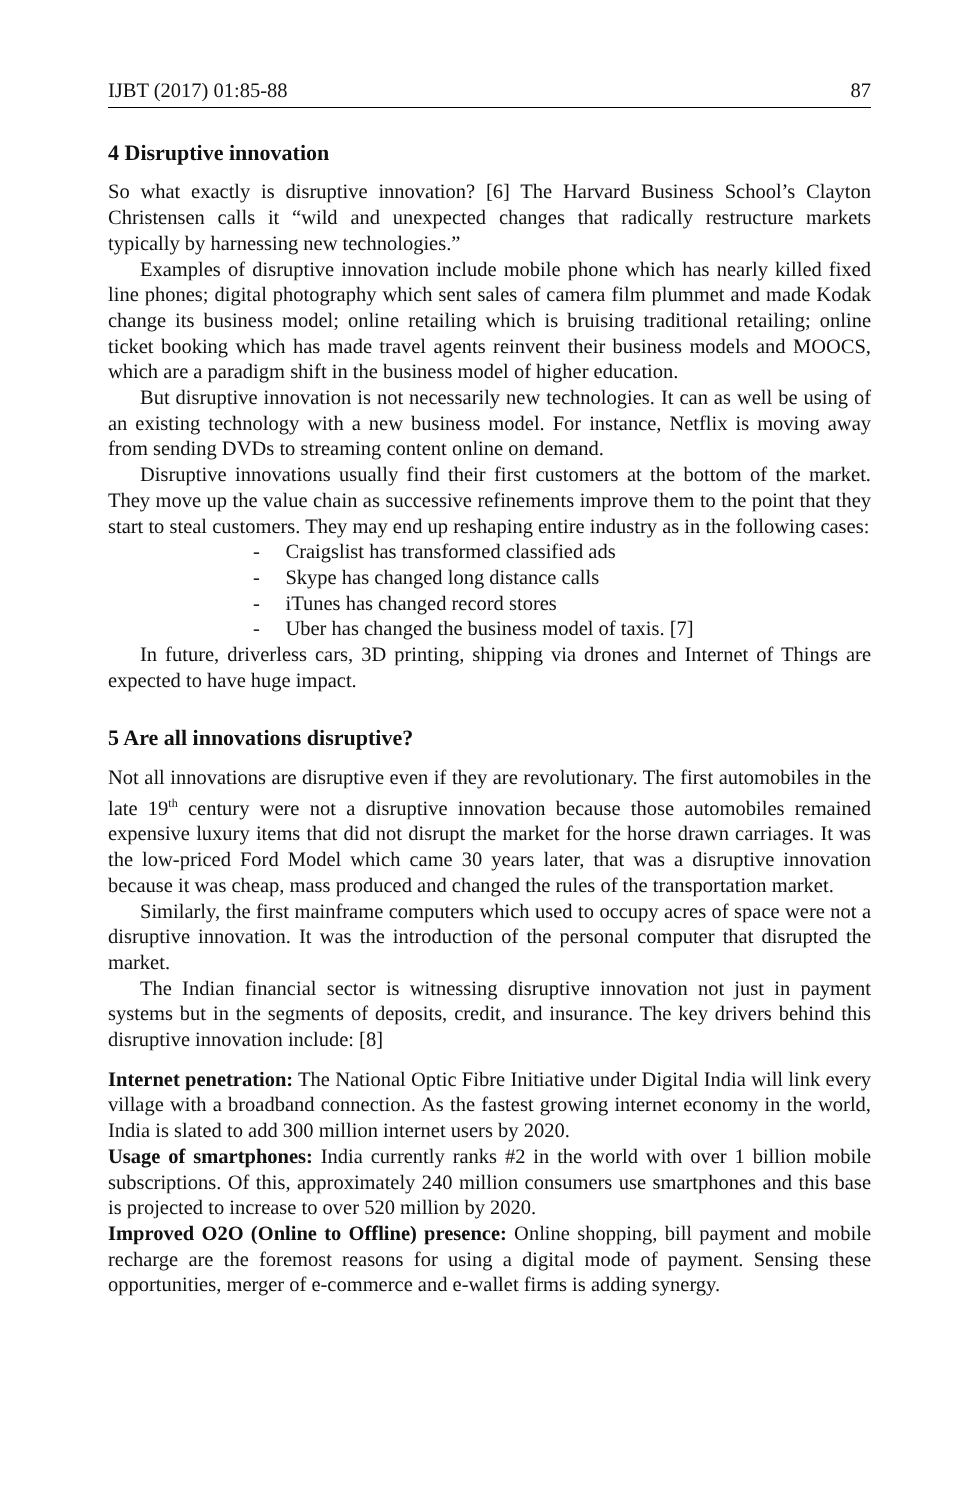IJBT (2017) 01:85-88 87
4 Disruptive innovation
So what exactly is disruptive innovation? [6] The Harvard Business School’s Clayton Christensen calls it “wild and unexpected changes that radically restructure markets typically by harnessing new technologies.”
Examples of disruptive innovation include mobile phone which has nearly killed fixed line phones; digital photography which sent sales of camera film plummet and made Kodak change its business model; online retailing which is bruising traditional retailing; online ticket booking which has made travel agents reinvent their business models and MOOCS, which are a paradigm shift in the business model of higher education.
But disruptive innovation is not necessarily new technologies. It can as well be using of an existing technology with a new business model. For instance, Netflix is moving away from sending DVDs to streaming content online on demand.
Disruptive innovations usually find their first customers at the bottom of the market. They move up the value chain as successive refinements improve them to the point that they start to steal customers. They may end up reshaping entire industry as in the following cases:
- Craigslist has transformed classified ads
- Skype has changed long distance calls
- iTunes has changed record stores
- Uber has changed the business model of taxis. [7]
In future, driverless cars, 3D printing, shipping via drones and Internet of Things are expected to have huge impact.
5 Are all innovations disruptive?
Not all innovations are disruptive even if they are revolutionary. The first automobiles in the late 19<sup>th</sup> century were not a disruptive innovation because those automobiles remained expensive luxury items that did not disrupt the market for the horse drawn carriages. It was the low-priced Ford Model which came 30 years later, that was a disruptive innovation because it was cheap, mass produced and changed the rules of the transportation market.
Similarly, the first mainframe computers which used to occupy acres of space were not a disruptive innovation. It was the introduction of the personal computer that disrupted the market.
The Indian financial sector is witnessing disruptive innovation not just in payment systems but in the segments of deposits, credit, and insurance. The key drivers behind this disruptive innovation include: [8]
Internet penetration: The National Optic Fibre Initiative under Digital India will link every village with a broadband connection. As the fastest growing internet economy in the world, India is slated to add 300 million internet users by 2020.
Usage of smartphones: India currently ranks #2 in the world with over 1 billion mobile subscriptions. Of this, approximately 240 million consumers use smartphones and this base is projected to increase to over 520 million by 2020.
Improved O2O (Online to Offline) presence: Online shopping, bill payment and mobile recharge are the foremost reasons for using a digital mode of payment. Sensing these opportunities, merger of e-commerce and e-wallet firms is adding synergy.